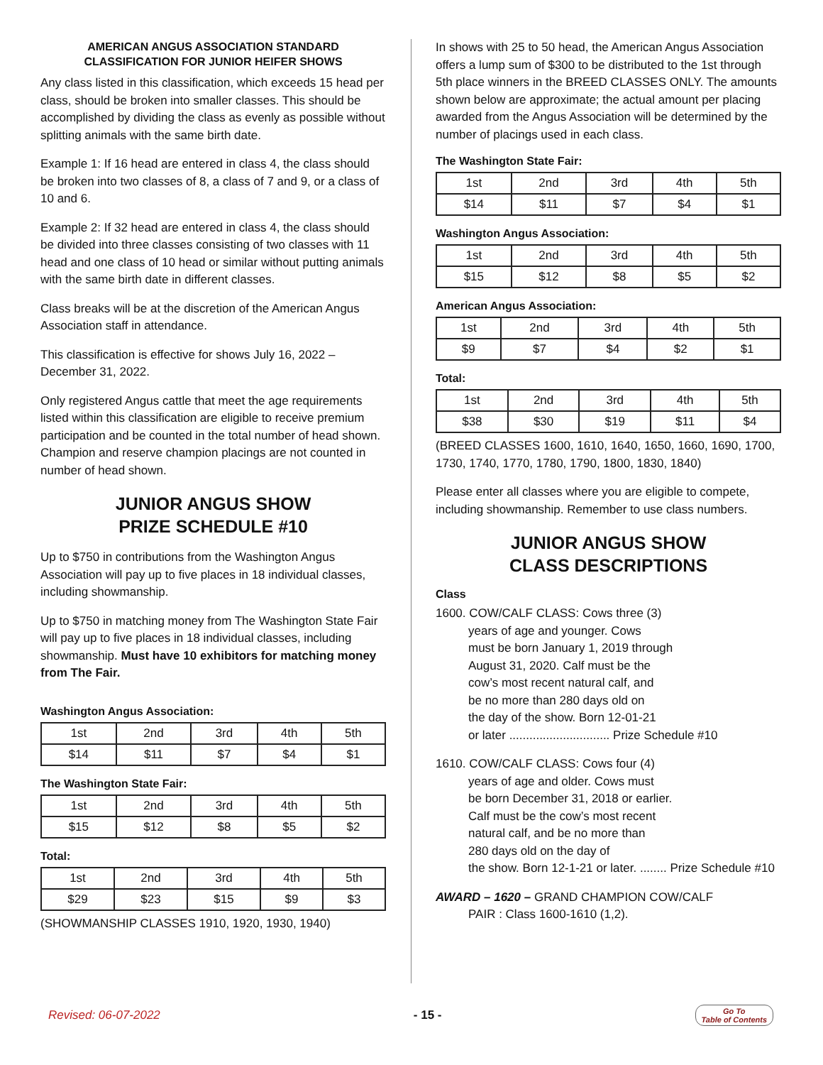AMERICAN ANGUS ASSOCIATION STANDARD CLASSIFICATION FOR JUNIOR HEIFER SHOWS
Any class listed in this classification, which exceeds 15 head per class, should be broken into smaller classes. This should be accomplished by dividing the class as evenly as possible without splitting animals with the same birth date.
Example 1: If 16 head are entered in class 4, the class should be broken into two classes of 8, a class of 7 and 9, or a class of 10 and 6.
Example 2: If 32 head are entered in class 4, the class should be divided into three classes consisting of two classes with 11 head and one class of 10 head or similar without putting animals with the same birth date in different classes.
Class breaks will be at the discretion of the American Angus Association staff in attendance.
This classification is effective for shows July 16, 2022 – December 31, 2022.
Only registered Angus cattle that meet the age requirements listed within this classification are eligible to receive premium participation and be counted in the total number of head shown. Champion and reserve champion placings are not counted in number of head shown.
JUNIOR ANGUS SHOW
PRIZE SCHEDULE #10
Up to $750 in contributions from the Washington Angus Association will pay up to five places in 18 individual classes, including showmanship.
Up to $750 in matching money from The Washington State Fair will pay up to five places in 18 individual classes, including showmanship. Must have 10 exhibitors for matching money from The Fair.
Washington Angus Association:
| 1st | 2nd | 3rd | 4th | 5th |
| $14 | $11 | $7 | $4 | $1 |
The Washington State Fair:
| 1st | 2nd | 3rd | 4th | 5th |
| $15 | $12 | $8 | $5 | $2 |
Total:
| 1st | 2nd | 3rd | 4th | 5th |
| $29 | $23 | $15 | $9 | $3 |
(SHOWMANSHIP CLASSES 1910, 1920, 1930, 1940)
In shows with 25 to 50 head, the American Angus Association offers a lump sum of $300 to be distributed to the 1st through 5th place winners in the BREED CLASSES ONLY. The amounts shown below are approximate; the actual amount per placing awarded from the Angus Association will be determined by the number of placings used in each class.
The Washington State Fair:
| 1st | 2nd | 3rd | 4th | 5th |
| $14 | $11 | $7 | $4 | $1 |
Washington Angus Association:
| 1st | 2nd | 3rd | 4th | 5th |
| $15 | $12 | $8 | $5 | $2 |
American Angus Association:
| 1st | 2nd | 3rd | 4th | 5th |
| $9 | $7 | $4 | $2 | $1 |
Total:
| 1st | 2nd | 3rd | 4th | 5th |
| $38 | $30 | $19 | $11 | $4 |
(BREED CLASSES 1600, 1610, 1640, 1650, 1660, 1690, 1700, 1730, 1740, 1770, 1780, 1790, 1800, 1830, 1840)
Please enter all classes where you are eligible to compete, including showmanship. Remember to use class numbers.
JUNIOR ANGUS SHOW
CLASS DESCRIPTIONS
Class
1600. COW/CALF CLASS: Cows three (3)
years of age and younger. Cows
must be born January 1, 2019 through
August 31, 2020. Calf must be the
cow’s most recent natural calf, and
be no more than 280 days old on
the day of the show. Born 12-01-21
or later .............................. Prize Schedule #10
1610. COW/CALF CLASS: Cows four (4)
years of age and older. Cows must
be born December 31, 2018 or earlier.
Calf must be the cow’s most recent
natural calf, and be no more than
280 days old on the day of
the show. Born 12-1-21 or later. ........ Prize Schedule #10
AWARD – 1620 – GRAND CHAMPION COW/CALF
PAIR : Class 1600-1610 (1,2).
Revised: 06-07-2022 - 15 - Go To
Table of Contents